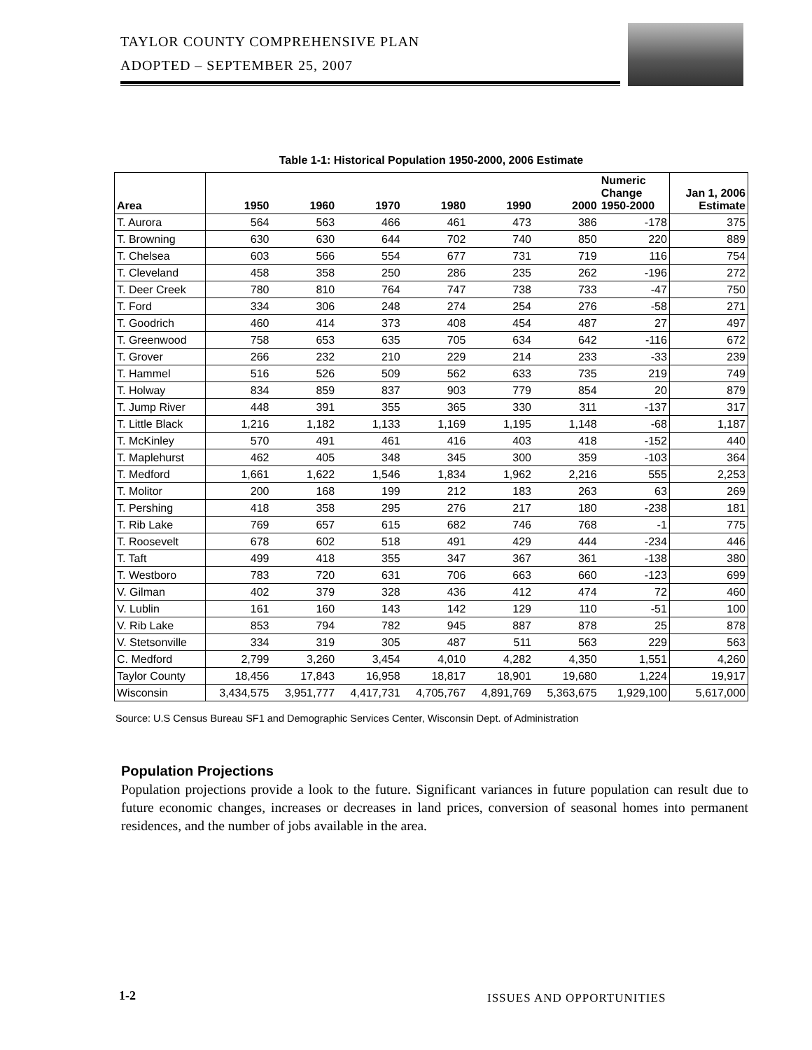TAYLOR COUNTY COMPREHENSIVE PLAN
ADOPTED – SEPTEMBER 25, 2007
Table 1-1: Historical Population 1950-2000, 2006 Estimate
| Area | 1950 | 1960 | 1970 | 1980 | 1990 | 2000 | Numeric Change 1950-2000 | Jan 1, 2006 Estimate |
| --- | --- | --- | --- | --- | --- | --- | --- | --- |
| T. Aurora | 564 | 563 | 466 | 461 | 473 | 386 | -178 | 375 |
| T. Browning | 630 | 630 | 644 | 702 | 740 | 850 | 220 | 889 |
| T. Chelsea | 603 | 566 | 554 | 677 | 731 | 719 | 116 | 754 |
| T. Cleveland | 458 | 358 | 250 | 286 | 235 | 262 | -196 | 272 |
| T. Deer Creek | 780 | 810 | 764 | 747 | 738 | 733 | -47 | 750 |
| T. Ford | 334 | 306 | 248 | 274 | 254 | 276 | -58 | 271 |
| T. Goodrich | 460 | 414 | 373 | 408 | 454 | 487 | 27 | 497 |
| T. Greenwood | 758 | 653 | 635 | 705 | 634 | 642 | -116 | 672 |
| T. Grover | 266 | 232 | 210 | 229 | 214 | 233 | -33 | 239 |
| T. Hammel | 516 | 526 | 509 | 562 | 633 | 735 | 219 | 749 |
| T. Holway | 834 | 859 | 837 | 903 | 779 | 854 | 20 | 879 |
| T. Jump River | 448 | 391 | 355 | 365 | 330 | 311 | -137 | 317 |
| T. Little Black | 1,216 | 1,182 | 1,133 | 1,169 | 1,195 | 1,148 | -68 | 1,187 |
| T. McKinley | 570 | 491 | 461 | 416 | 403 | 418 | -152 | 440 |
| T. Maplehurst | 462 | 405 | 348 | 345 | 300 | 359 | -103 | 364 |
| T. Medford | 1,661 | 1,622 | 1,546 | 1,834 | 1,962 | 2,216 | 555 | 2,253 |
| T. Molitor | 200 | 168 | 199 | 212 | 183 | 263 | 63 | 269 |
| T. Pershing | 418 | 358 | 295 | 276 | 217 | 180 | -238 | 181 |
| T. Rib Lake | 769 | 657 | 615 | 682 | 746 | 768 | -1 | 775 |
| T. Roosevelt | 678 | 602 | 518 | 491 | 429 | 444 | -234 | 446 |
| T. Taft | 499 | 418 | 355 | 347 | 367 | 361 | -138 | 380 |
| T. Westboro | 783 | 720 | 631 | 706 | 663 | 660 | -123 | 699 |
| V. Gilman | 402 | 379 | 328 | 436 | 412 | 474 | 72 | 460 |
| V. Lublin | 161 | 160 | 143 | 142 | 129 | 110 | -51 | 100 |
| V. Rib Lake | 853 | 794 | 782 | 945 | 887 | 878 | 25 | 878 |
| V. Stetsonville | 334 | 319 | 305 | 487 | 511 | 563 | 229 | 563 |
| C. Medford | 2,799 | 3,260 | 3,454 | 4,010 | 4,282 | 4,350 | 1,551 | 4,260 |
| Taylor County | 18,456 | 17,843 | 16,958 | 18,817 | 18,901 | 19,680 | 1,224 | 19,917 |
| Wisconsin | 3,434,575 | 3,951,777 | 4,417,731 | 4,705,767 | 4,891,769 | 5,363,675 | 1,929,100 | 5,617,000 |
Source: U.S Census Bureau SF1 and Demographic Services Center, Wisconsin Dept. of Administration
Population Projections
Population projections provide a look to the future. Significant variances in future population can result due to future economic changes, increases or decreases in land prices, conversion of seasonal homes into permanent residences, and the number of jobs available in the area.
1-2 ISSUES AND OPPORTUNITIES